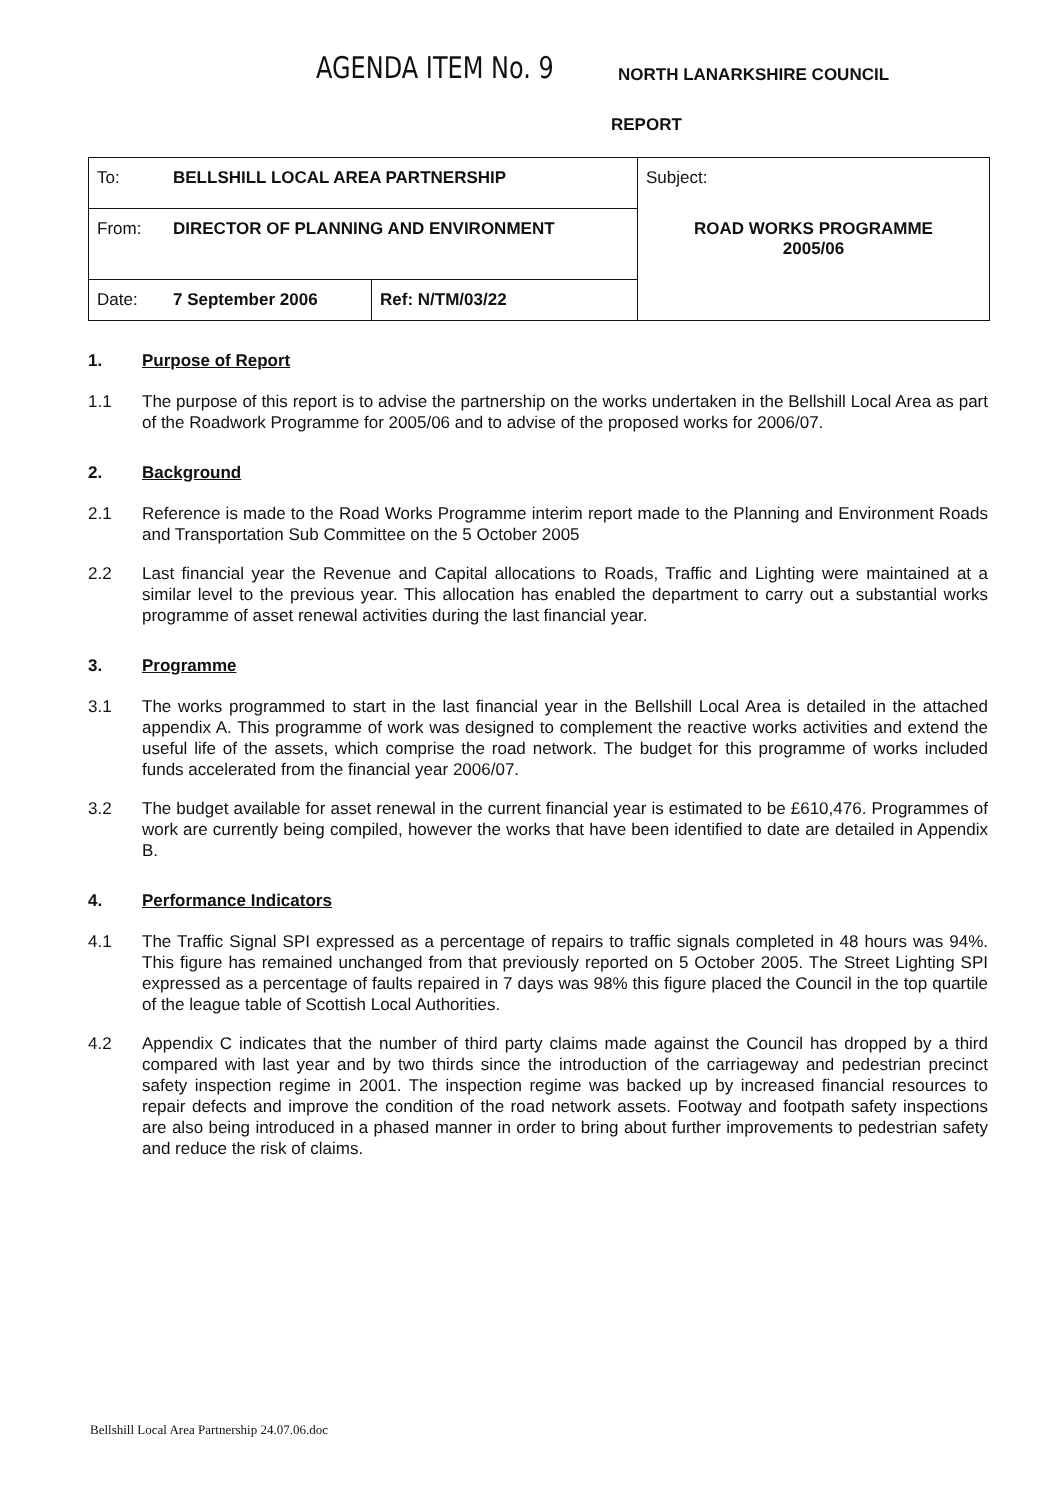AGENDA ITEM No. 9
NORTH LANARKSHIRE COUNCIL
REPORT
| To: | BELLSHILL LOCAL AREA PARTNERSHIP | | Subject: |
| From: | DIRECTOR OF PLANNING AND ENVIRONMENT | | ROAD WORKS PROGRAMME 2005/06 |
| Date: | 7 September 2006 | Ref: N/TM/03/22 | |
1. Purpose of Report
1.1 The purpose of this report is to advise the partnership on the works undertaken in the Bellshill Local Area as part of the Roadwork Programme for 2005/06 and to advise of the proposed works for 2006/07.
2. Background
2.1 Reference is made to the Road Works Programme interim report made to the Planning and Environment Roads and Transportation Sub Committee on the 5 October 2005
2.2 Last financial year the Revenue and Capital allocations to Roads, Traffic and Lighting were maintained at a similar level to the previous year. This allocation has enabled the department to carry out a substantial works programme of asset renewal activities during the last financial year.
3. Programme
3.1 The works programmed to start in the last financial year in the Bellshill Local Area is detailed in the attached appendix A. This programme of work was designed to complement the reactive works activities and extend the useful life of the assets, which comprise the road network. The budget for this programme of works included funds accelerated from the financial year 2006/07.
3.2 The budget available for asset renewal in the current financial year is estimated to be £610,476. Programmes of work are currently being compiled, however the works that have been identified to date are detailed in Appendix B.
4. Performance Indicators
4.1 The Traffic Signal SPI expressed as a percentage of repairs to traffic signals completed in 48 hours was 94%. This figure has remained unchanged from that previously reported on 5 October 2005. The Street Lighting SPI expressed as a percentage of faults repaired in 7 days was 98% this figure placed the Council in the top quartile of the league table of Scottish Local Authorities.
4.2 Appendix C indicates that the number of third party claims made against the Council has dropped by a third compared with last year and by two thirds since the introduction of the carriageway and pedestrian precinct safety inspection regime in 2001. The inspection regime was backed up by increased financial resources to repair defects and improve the condition of the road network assets. Footway and footpath safety inspections are also being introduced in a phased manner in order to bring about further improvements to pedestrian safety and reduce the risk of claims.
Bellshill Local Area Partnership 24.07.06.doc